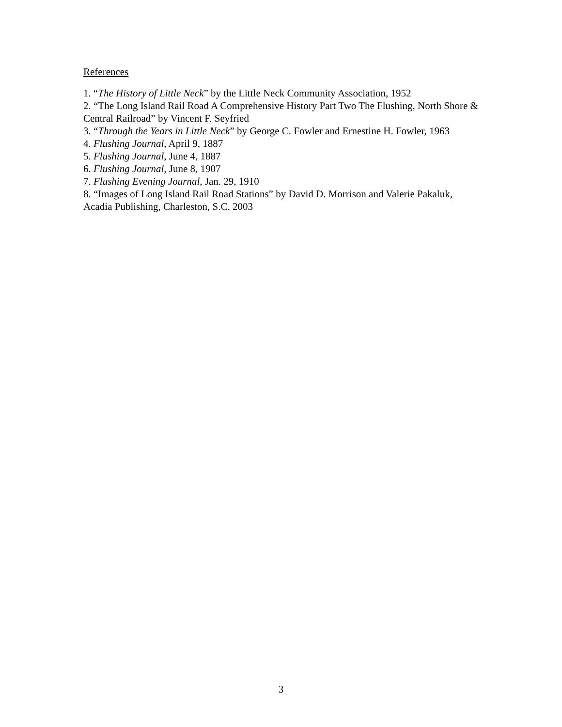References
1. “The History of Little Neck” by the Little Neck Community Association, 1952
2. “The Long Island Rail Road A Comprehensive History Part Two The Flushing, North Shore & Central Railroad” by Vincent F. Seyfried
3. “Through the Years in Little Neck” by George C. Fowler and Ernestine H. Fowler, 1963
4. Flushing Journal, April 9, 1887
5. Flushing Journal, June 4, 1887
6. Flushing Journal, June 8, 1907
7. Flushing Evening Journal, Jan. 29, 1910
8. “Images of Long Island Rail Road Stations” by David D. Morrison and Valerie Pakaluk, Acadia Publishing, Charleston, S.C. 2003
3